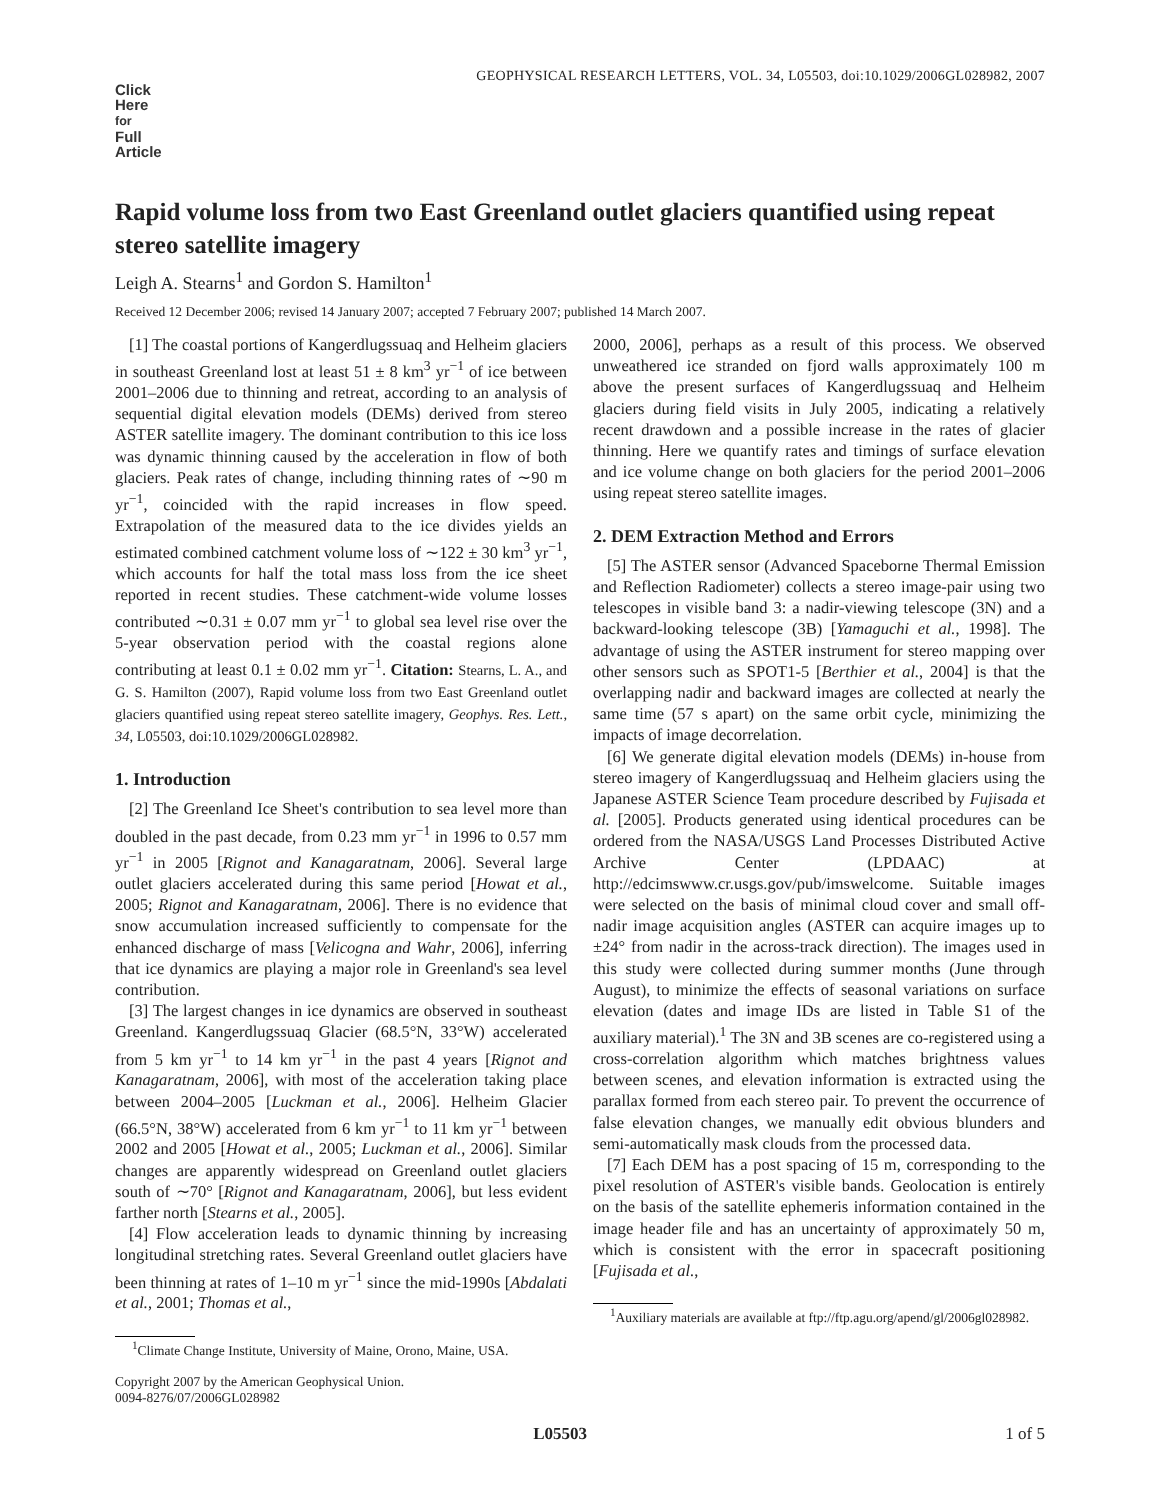GEOPHYSICAL RESEARCH LETTERS, VOL. 34, L05503, doi:10.1029/2006GL028982, 2007
Click
Here
for
Full
Article
Rapid volume loss from two East Greenland outlet glaciers quantified using repeat stereo satellite imagery
Leigh A. Stearns<sup>1</sup> and Gordon S. Hamilton<sup>1</sup>
Received 12 December 2006; revised 14 January 2007; accepted 7 February 2007; published 14 March 2007.
[1] The coastal portions of Kangerdlugssuaq and Helheim glaciers in southeast Greenland lost at least 51 ± 8 km<sup>3</sup> yr<sup>−1</sup> of ice between 2001–2006 due to thinning and retreat, according to an analysis of sequential digital elevation models (DEMs) derived from stereo ASTER satellite imagery. The dominant contribution to this ice loss was dynamic thinning caused by the acceleration in flow of both glaciers. Peak rates of change, including thinning rates of ∼90 m yr<sup>−1</sup>, coincided with the rapid increases in flow speed. Extrapolation of the measured data to the ice divides yields an estimated combined catchment volume loss of ∼122 ± 30 km<sup>3</sup> yr<sup>−1</sup>, which accounts for half the total mass loss from the ice sheet reported in recent studies. These catchment-wide volume losses contributed ∼0.31 ± 0.07 mm yr<sup>−1</sup> to global sea level rise over the 5-year observation period with the coastal regions alone contributing at least 0.1 ± 0.02 mm yr<sup>−1</sup>. Citation: Stearns, L. A., and G. S. Hamilton (2007), Rapid volume loss from two East Greenland outlet glaciers quantified using repeat stereo satellite imagery, Geophys. Res. Lett., 34, L05503, doi:10.1029/2006GL028982.
1. Introduction
[2] The Greenland Ice Sheet's contribution to sea level more than doubled in the past decade, from 0.23 mm yr<sup>−1</sup> in 1996 to 0.57 mm yr<sup>−1</sup> in 2005 [Rignot and Kanagaratnam, 2006]. Several large outlet glaciers accelerated during this same period [Howat et al., 2005; Rignot and Kanagaratnam, 2006]. There is no evidence that snow accumulation increased sufficiently to compensate for the enhanced discharge of mass [Velicogna and Wahr, 2006], inferring that ice dynamics are playing a major role in Greenland's sea level contribution.
[3] The largest changes in ice dynamics are observed in southeast Greenland. Kangerdlugssuaq Glacier (68.5°N, 33°W) accelerated from 5 km yr<sup>−1</sup> to 14 km yr<sup>−1</sup> in the past 4 years [Rignot and Kanagaratnam, 2006], with most of the acceleration taking place between 2004–2005 [Luckman et al., 2006]. Helheim Glacier (66.5°N, 38°W) accelerated from 6 km yr<sup>−1</sup> to 11 km yr<sup>−1</sup> between 2002 and 2005 [Howat et al., 2005; Luckman et al., 2006]. Similar changes are apparently widespread on Greenland outlet glaciers south of ∼70° [Rignot and Kanagaratnam, 2006], but less evident farther north [Stearns et al., 2005].
[4] Flow acceleration leads to dynamic thinning by increasing longitudinal stretching rates. Several Greenland outlet glaciers have been thinning at rates of 1–10 m yr<sup>−1</sup> since the mid-1990s [Abdalati et al., 2001; Thomas et al.,
<sup>1</sup> Climate Change Institute, University of Maine, Orono, Maine, USA.
Copyright 2007 by the American Geophysical Union.
0094-8276/07/2006GL028982
2000, 2006], perhaps as a result of this process. We observed unweathered ice stranded on fjord walls approximately 100 m above the present surfaces of Kangerdlugssuaq and Helheim glaciers during field visits in July 2005, indicating a relatively recent drawdown and a possible increase in the rates of glacier thinning. Here we quantify rates and timings of surface elevation and ice volume change on both glaciers for the period 2001–2006 using repeat stereo satellite images.
2. DEM Extraction Method and Errors
[5] The ASTER sensor (Advanced Spaceborne Thermal Emission and Reflection Radiometer) collects a stereo image-pair using two telescopes in visible band 3: a nadir-viewing telescope (3N) and a backward-looking telescope (3B) [Yamaguchi et al., 1998]. The advantage of using the ASTER instrument for stereo mapping over other sensors such as SPOT1-5 [Berthier et al., 2004] is that the overlapping nadir and backward images are collected at nearly the same time (57 s apart) on the same orbit cycle, minimizing the impacts of image decorrelation.
[6] We generate digital elevation models (DEMs) in-house from stereo imagery of Kangerdlugssuaq and Helheim glaciers using the Japanese ASTER Science Team procedure described by Fujisada et al. [2005]. Products generated using identical procedures can be ordered from the NASA/USGS Land Processes Distributed Active Archive Center (LPDAAC) at http://edcimswww.cr.usgs.gov/pub/imswelcome. Suitable images were selected on the basis of minimal cloud cover and small off-nadir image acquisition angles (ASTER can acquire images up to ±24° from nadir in the across-track direction). The images used in this study were collected during summer months (June through August), to minimize the effects of seasonal variations on surface elevation (dates and image IDs are listed in Table S1 of the auxiliary material).<sup>1</sup> The 3N and 3B scenes are co-registered using a cross-correlation algorithm which matches brightness values between scenes, and elevation information is extracted using the parallax formed from each stereo pair. To prevent the occurrence of false elevation changes, we manually edit obvious blunders and semi-automatically mask clouds from the processed data.
[7] Each DEM has a post spacing of 15 m, corresponding to the pixel resolution of ASTER's visible bands. Geolocation is entirely on the basis of the satellite ephemeris information contained in the image header file and has an uncertainty of approximately 50 m, which is consistent with the error in spacecraft positioning [Fujisada et al.,
<sup>1</sup> Auxiliary materials are available at ftp://ftp.agu.org/apend/gl/2006gl028982.
L05503 1 of 5